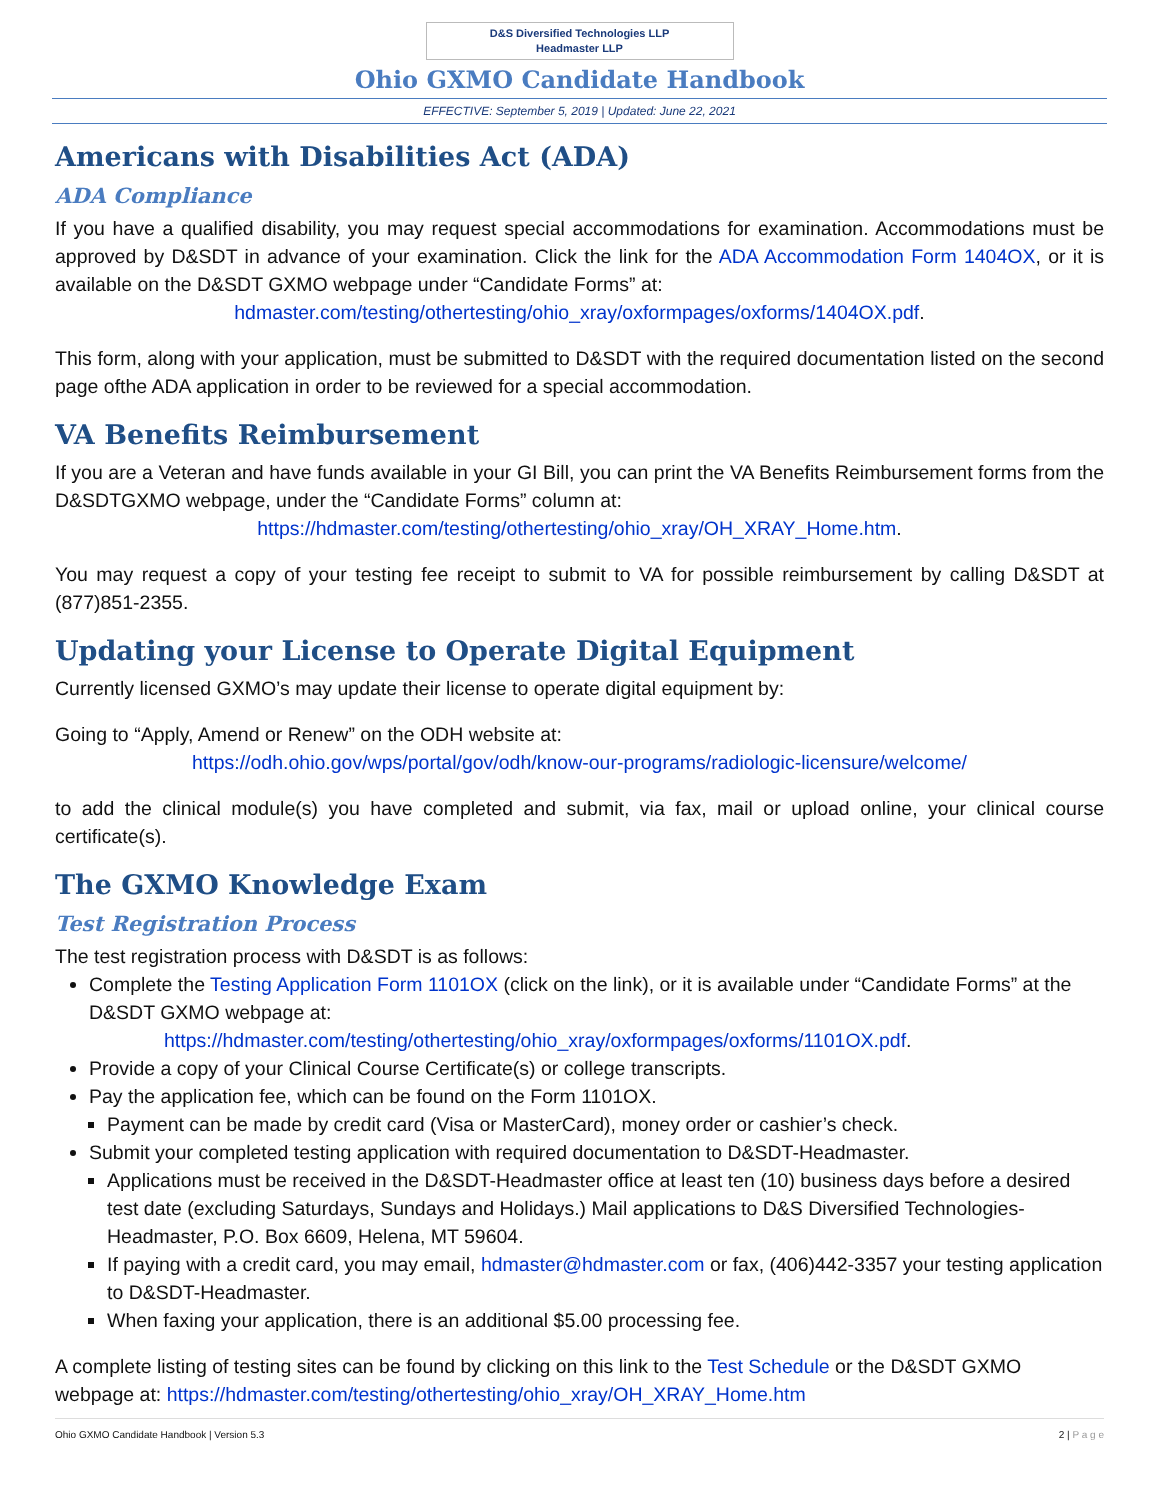D&S Diversified Technologies LLP
Headmaster LLP
Ohio GXMO Candidate Handbook
EFFECTIVE: September 5, 2019 | Updated: June 22, 2021
Americans with Disabilities Act (ADA)
ADA Compliance
If you have a qualified disability, you may request special accommodations for examination. Accommodations must be approved by D&SDT in advance of your examination. Click the link for the ADA Accommodation Form 1404OX, or it is available on the D&SDT GXMO webpage under “Candidate Forms” at:
hdmaster.com/testing/othertesting/ohio_xray/oxformpages/oxforms/1404OX.pdf.
This form, along with your application, must be submitted to D&SDT with the required documentation listed on the second page ofthe ADA application in order to be reviewed for a special accommodation.
VA Benefits Reimbursement
If you are a Veteran and have funds available in your GI Bill, you can print the VA Benefits Reimbursement forms from the D&SDTGXMO webpage, under the “Candidate Forms” column at:
https://hdmaster.com/testing/othertesting/ohio_xray/OH_XRAY_Home.htm.
You may request a copy of your testing fee receipt to submit to VA for possible reimbursement by calling D&SDT at (877)851-2355.
Updating your License to Operate Digital Equipment
Currently licensed GXMO’s may update their license to operate digital equipment by:
Going to “Apply, Amend or Renew” on the ODH website at:
https://odh.ohio.gov/wps/portal/gov/odh/know-our-programs/radiologic-licensure/welcome/
to add the clinical module(s) you have completed and submit, via fax, mail or upload online, your clinical course certificate(s).
The GXMO Knowledge Exam
Test Registration Process
The test registration process with D&SDT is as follows:
Complete the Testing Application Form 1101OX (click on the link), or it is available under “Candidate Forms” at the D&SDT GXMO webpage at:
https://hdmaster.com/testing/othertesting/ohio_xray/oxformpages/oxforms/1101OX.pdf.
Provide a copy of your Clinical Course Certificate(s) or college transcripts.
Pay the application fee, which can be found on the Form 1101OX.
Payment can be made by credit card (Visa or MasterCard), money order or cashier’s check.
Submit your completed testing application with required documentation to D&SDT-Headmaster.
Applications must be received in the D&SDT-Headmaster office at least ten (10) business days before a desired test date (excluding Saturdays, Sundays and Holidays.) Mail applications to D&S Diversified Technologies-Headmaster, P.O. Box 6609, Helena, MT 59604.
If paying with a credit card, you may email, hdmaster@hdmaster.com or fax, (406)442-3357 your testing application to D&SDT-Headmaster.
When faxing your application, there is an additional $5.00 processing fee.
A complete listing of testing sites can be found by clicking on this link to the Test Schedule or the D&SDT GXMO webpage at: https://hdmaster.com/testing/othertesting/ohio_xray/OH_XRAY_Home.htm
Ohio GXMO Candidate Handbook | Version 5.3 2 | P a g e